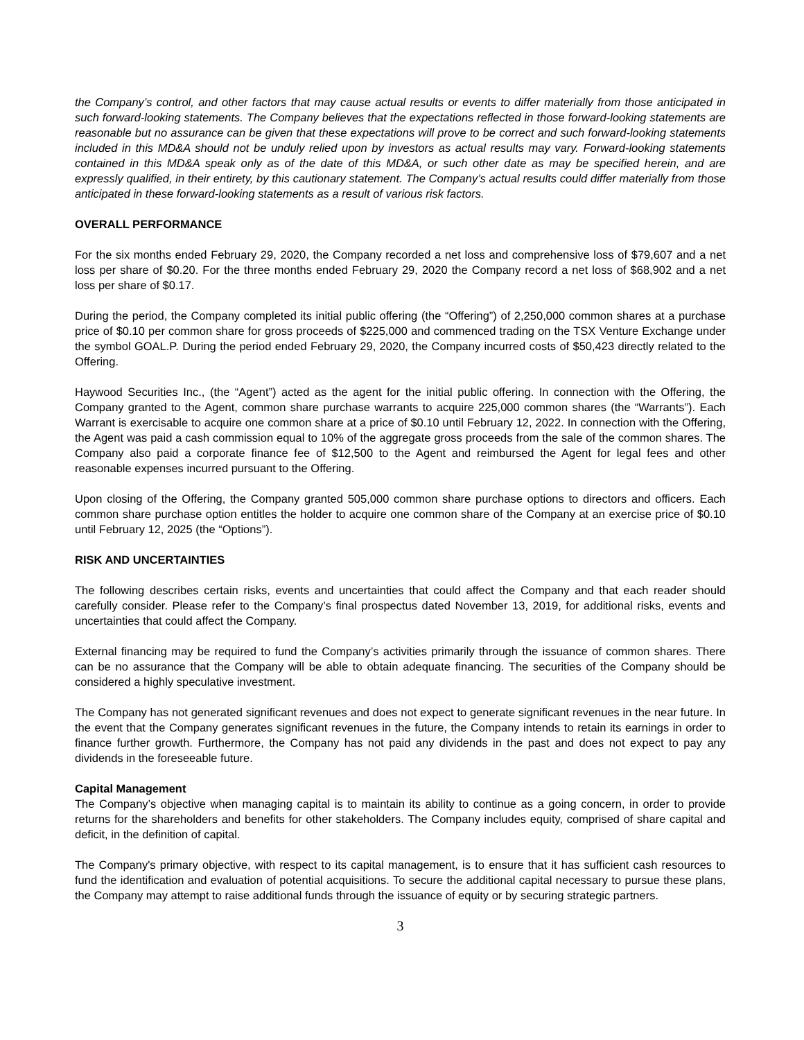the Company’s control, and other factors that may cause actual results or events to differ materially from those anticipated in such forward-looking statements. The Company believes that the expectations reflected in those forward-looking statements are reasonable but no assurance can be given that these expectations will prove to be correct and such forward-looking statements included in this MD&A should not be unduly relied upon by investors as actual results may vary. Forward-looking statements contained in this MD&A speak only as of the date of this MD&A, or such other date as may be specified herein, and are expressly qualified, in their entirety, by this cautionary statement. The Company’s actual results could differ materially from those anticipated in these forward-looking statements as a result of various risk factors.
OVERALL PERFORMANCE
For the six months ended February 29, 2020, the Company recorded a net loss and comprehensive loss of $79,607 and a net loss per share of $0.20. For the three months ended February 29, 2020 the Company record a net loss of $68,902 and a net loss per share of $0.17.
During the period, the Company completed its initial public offering (the “Offering”) of 2,250,000 common shares at a purchase price of $0.10 per common share for gross proceeds of $225,000 and commenced trading on the TSX Venture Exchange under the symbol GOAL.P. During the period ended February 29, 2020, the Company incurred costs of $50,423 directly related to the Offering.
Haywood Securities Inc., (the “Agent”) acted as the agent for the initial public offering. In connection with the Offering, the Company granted to the Agent, common share purchase warrants to acquire 225,000 common shares (the “Warrants”). Each Warrant is exercisable to acquire one common share at a price of $0.10 until February 12, 2022. In connection with the Offering, the Agent was paid a cash commission equal to 10% of the aggregate gross proceeds from the sale of the common shares. The Company also paid a corporate finance fee of $12,500 to the Agent and reimbursed the Agent for legal fees and other reasonable expenses incurred pursuant to the Offering.
Upon closing of the Offering, the Company granted 505,000 common share purchase options to directors and officers. Each common share purchase option entitles the holder to acquire one common share of the Company at an exercise price of $0.10 until February 12, 2025 (the “Options”).
RISK AND UNCERTAINTIES
The following describes certain risks, events and uncertainties that could affect the Company and that each reader should carefully consider. Please refer to the Company’s final prospectus dated November 13, 2019, for additional risks, events and uncertainties that could affect the Company.
External financing may be required to fund the Company’s activities primarily through the issuance of common shares. There can be no assurance that the Company will be able to obtain adequate financing. The securities of the Company should be considered a highly speculative investment.
The Company has not generated significant revenues and does not expect to generate significant revenues in the near future. In the event that the Company generates significant revenues in the future, the Company intends to retain its earnings in order to finance further growth. Furthermore, the Company has not paid any dividends in the past and does not expect to pay any dividends in the foreseeable future.
Capital Management
The Company’s objective when managing capital is to maintain its ability to continue as a going concern, in order to provide returns for the shareholders and benefits for other stakeholders. The Company includes equity, comprised of share capital and deficit, in the definition of capital.
The Company's primary objective, with respect to its capital management, is to ensure that it has sufficient cash resources to fund the identification and evaluation of potential acquisitions. To secure the additional capital necessary to pursue these plans, the Company may attempt to raise additional funds through the issuance of equity or by securing strategic partners.
3